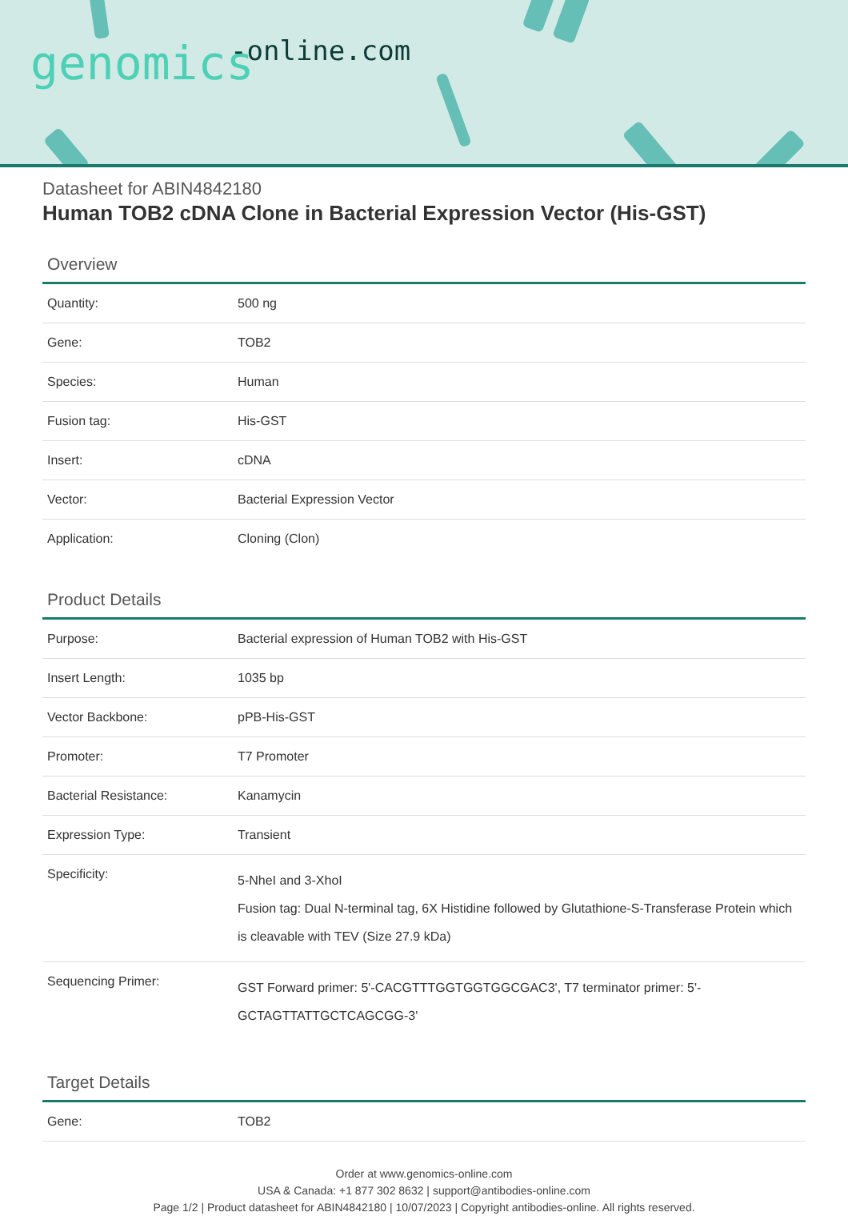genomics -online.com
Datasheet for ABIN4842180
Human TOB2 cDNA Clone in Bacterial Expression Vector (His-GST)
Overview
| Quantity: | 500 ng |
| Gene: | TOB2 |
| Species: | Human |
| Fusion tag: | His-GST |
| Insert: | cDNA |
| Vector: | Bacterial Expression Vector |
| Application: | Cloning (Clon) |
Product Details
| Purpose: | Bacterial expression of Human TOB2 with His-GST |
| Insert Length: | 1035 bp |
| Vector Backbone: | pPB-His-GST |
| Promoter: | T7 Promoter |
| Bacterial Resistance: | Kanamycin |
| Expression Type: | Transient |
| Specificity: | 5-NheI and 3-XhoI Fusion tag: Dual N-terminal tag, 6X Histidine followed by Glutathione-S-Transferase Protein which is cleavable with TEV (Size 27.9 kDa) |
| Sequencing Primer: | GST Forward primer: 5'-CACGTTTGGTGGTGGCGAC3', T7 terminator primer: 5'-GCTAGTTATTGCTCAGCGG-3' |
Target Details
| Gene: | TOB2 |
Order at www.genomics-online.com
USA & Canada: +1 877 302 8632 | support@antibodies-online.com
Page 1/2 | Product datasheet for ABIN4842180 | 10/07/2023 | Copyright antibodies-online. All rights reserved.